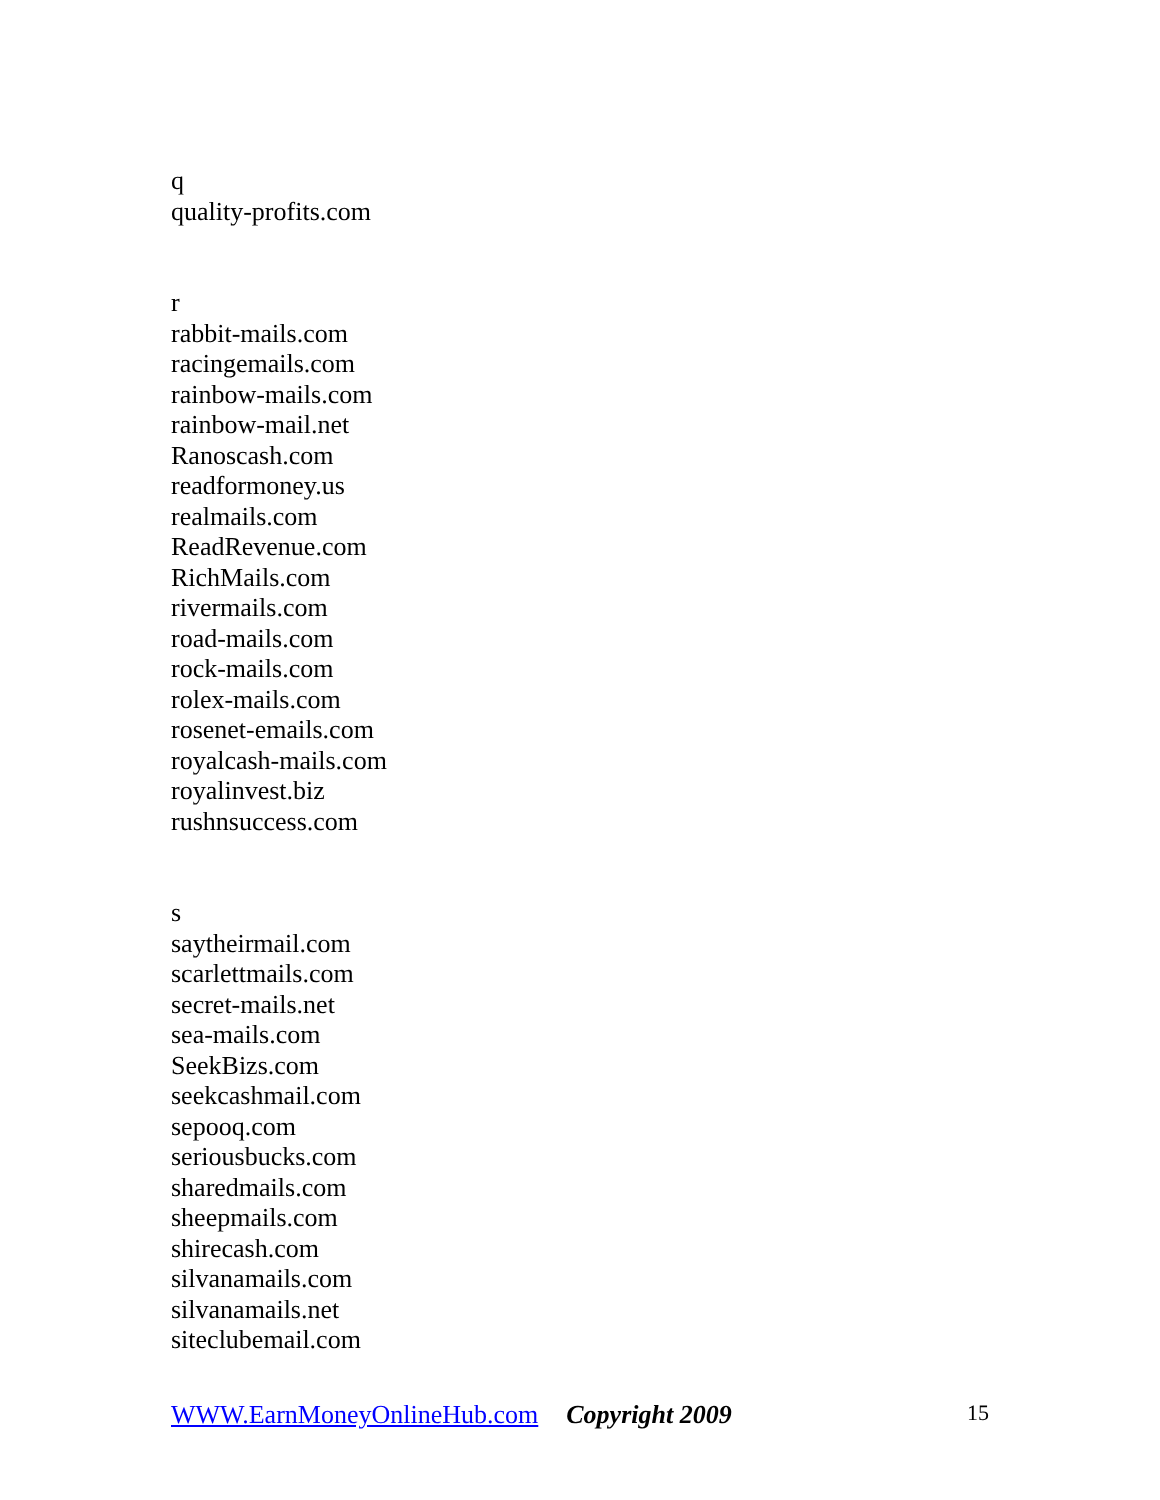q
quality-profits.com
r
rabbit-mails.com
racingemails.com
rainbow-mails.com
rainbow-mail.net
Ranoscash.com
readformoney.us
realmails.com
ReadRevenue.com
RichMails.com
rivermails.com
road-mails.com
rock-mails.com
rolex-mails.com
rosenet-emails.com
royalcash-mails.com
royalinvest.biz
rushnsuccess.com
s
saytheirmail.com
scarlettmails.com
secret-mails.net
sea-mails.com
SeekBizs.com
seekcashmail.com
sepooq.com
seriousbucks.com
sharedmails.com
sheepmails.com
shirecash.com
silvanamails.com
silvanamails.net
siteclubemail.com
WWW.EarnMoneyOnlineHub.com Copyright 2009 15